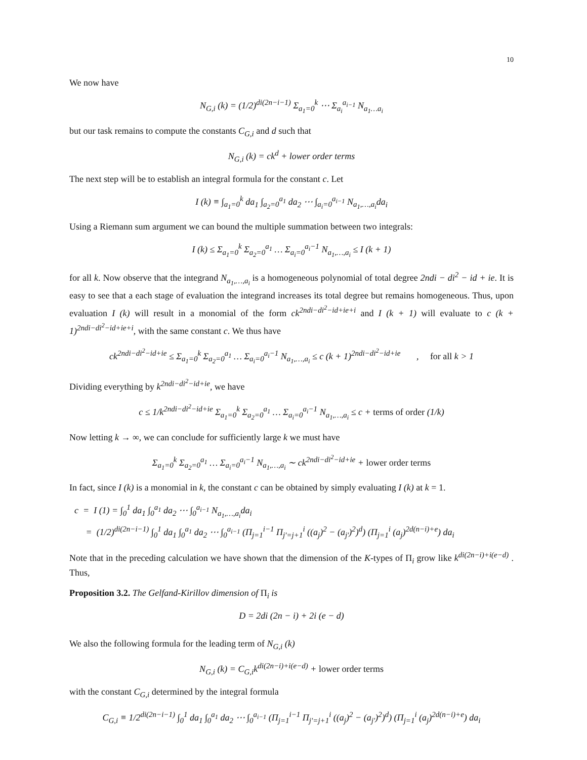10
We now have
N<sub>G,i</sub> (k) = (1/2)<sup>di(2n−i−1)</sup> Σ<sub>a<sub>1</sub>=0</sub><sup>k</sup> ⋯ Σ<sub>a<sub>i</sub></sub><sup>a<sub>i−1</sub></sup> N<sub>a<sub>1</sub>…a<sub>i</sub></sub>
but our task remains to compute the constants C<sub>G,i</sub> and d such that
N<sub>G,i</sub> (k) = ck<sup>d</sup> + lower order terms
The next step will be to establish an integral formula for the constant c. Let
I (k) ≡ ∫<sub>a<sub>1</sub>=0</sub><sup>k</sup> da<sub>1</sub> ∫<sub>a<sub>2</sub>=0</sub><sup>a<sub>1</sub></sup> da<sub>2</sub> ⋯ ∫<sub>a<sub>i</sub>=0</sub><sup>a<sub>i−1</sub></sup> N<sub>a<sub>1</sub>,…,a<sub>i</sub></sub>da<sub>i</sub>
Using a Riemann sum argument we can bound the multiple summation between two integrals:
I (k) ≤ Σ<sub>a<sub>1</sub>=0</sub><sup>k</sup> Σ<sub>a<sub>2</sub>=0</sub><sup>a<sub>1</sub></sup> … Σ<sub>a<sub>i</sub>=0</sub><sup>a<sub>i</sub>−1</sup> N<sub>a<sub>1</sub>,…,a<sub>i</sub></sub> ≤ I (k + 1)
for all k. Now observe that the integrand N<sub>a<sub>1</sub>,…,a<sub>i</sub></sub> is a homogeneous polynomial of total degree 2ndi − di<sup>2</sup> − id + ie. It is easy to see that a each stage of evaluation the integrand increases its total degree but remains homogeneous. Thus, upon evaluation I (k) will result in a monomial of the form ck<sup>2ndi−di<sup>2</sup>−id+ie+i</sup> and I (k + 1) will evaluate to c (k + 1)<sup>2ndi−di<sup>2</sup>−id+ie+i</sup>, with the same constant c. We thus have
ck<sup>2ndi−di<sup>2</sup>−id+ie</sup> ≤ Σ<sub>a<sub>1</sub>=0</sub><sup>k</sup> Σ<sub>a<sub>2</sub>=0</sub><sup>a<sub>1</sub></sup> … Σ<sub>a<sub>i</sub>=0</sub><sup>a<sub>i</sub>−1</sup> N<sub>a<sub>1</sub>,…,a<sub>i</sub></sub> ≤ c (k + 1)<sup>2ndi−di<sup>2</sup>−id+ie</sup> , for all k > 1
Dividing everything by k<sup>2ndi−di<sup>2</sup>−id+ie</sup>, we have
c ≤ 1/k<sup>2ndi−di<sup>2</sup>−id+ie</sup> Σ<sub>a<sub>1</sub>=0</sub><sup>k</sup> Σ<sub>a<sub>2</sub>=0</sub><sup>a<sub>1</sub></sup> … Σ<sub>a<sub>i</sub>=0</sub><sup>a<sub>i</sub>−1</sup> N<sub>a<sub>1</sub>,…,a<sub>i</sub></sub> ≤ c + terms of order (1/k)
Now letting k → ∞, we can conclude for sufficiently large k we must have
Σ<sub>a<sub>1</sub>=0</sub><sup>k</sup> Σ<sub>a<sub>2</sub>=0</sub><sup>a<sub>1</sub></sup> … Σ<sub>a<sub>i</sub>=0</sub><sup>a<sub>i</sub>−1</sup> N<sub>a<sub>1</sub>,…,a<sub>i</sub></sub> ∼ ck<sup>2ndi−di<sup>2</sup>−id+ie</sup> + lower order terms
In fact, since I (k) is a monomial in k, the constant c can be obtained by simply evaluating I (k) at k = 1.
c = I (1) = ∫<sub>0</sub><sup>1</sup> da<sub>1</sub> ∫<sub>0</sub><sup>a<sub>1</sub></sup> da<sub>2</sub> ⋯ ∫<sub>0</sub><sup>a<sub>i−1</sub></sup> N<sub>a<sub>1</sub>,…,a<sub>i</sub></sub>da<sub>i</sub>
= (1/2)<sup>di(2n−i−1)</sup> ∫<sub>0</sub><sup>1</sup> da<sub>1</sub> ∫<sub>0</sub><sup>a<sub>1</sub></sup> da<sub>2</sub> ⋯ ∫<sub>0</sub><sup>a<sub>i−1</sub></sup> (Π<sub>j=1</sub><sup>i−1</sup> Π<sub>j′=j+1</sub><sup>i</sup> ((a<sub>j</sub>)<sup>2</sup> − (a<sub>j′</sub>)<sup>2</sup>)<sup>d</sup>) (Π<sub>j=1</sub><sup>i</sup> (a<sub>j</sub>)<sup>2d(n−i)+e</sup>) da<sub>i</sub>
Note that in the preceding calculation we have shown that the dimension of the K-types of Π<sub>i</sub> grow like k<sup>di(2n−i)+i(e−d)</sup> . Thus,
Proposition 3.2. The Gelfand-Kirillov dimension of Π<sub>i</sub> is
D = 2di (2n − i) + 2i (e − d)
We also the following formula for the leading term of N<sub>G,i</sub> (k)
N<sub>G,i</sub> (k) = C<sub>G,i</sub>k<sup>di(2n−i)+i(e−d)</sup> + lower order terms
with the constant C<sub>G,i</sub> determined by the integral formula
C<sub>G,i</sub> ≡ 1/2<sup>di(2n−i−1)</sup> ∫<sub>0</sub><sup>1</sup> da<sub>1</sub> ∫<sub>0</sub><sup>a<sub>1</sub></sup> da<sub>2</sub> ⋯ ∫<sub>0</sub><sup>a<sub>i−1</sub></sup> (Π<sub>j=1</sub><sup>i−1</sup> Π<sub>j′=j+1</sub><sup>i</sup> ((a<sub>j</sub>)<sup>2</sup> − (a<sub>j′</sub>)<sup>2</sup>)<sup>d</sup>) (Π<sub>j=1</sub><sup>i</sup> (a<sub>j</sub>)<sup>2d(n−i)+e</sup>) da<sub>i</sub>